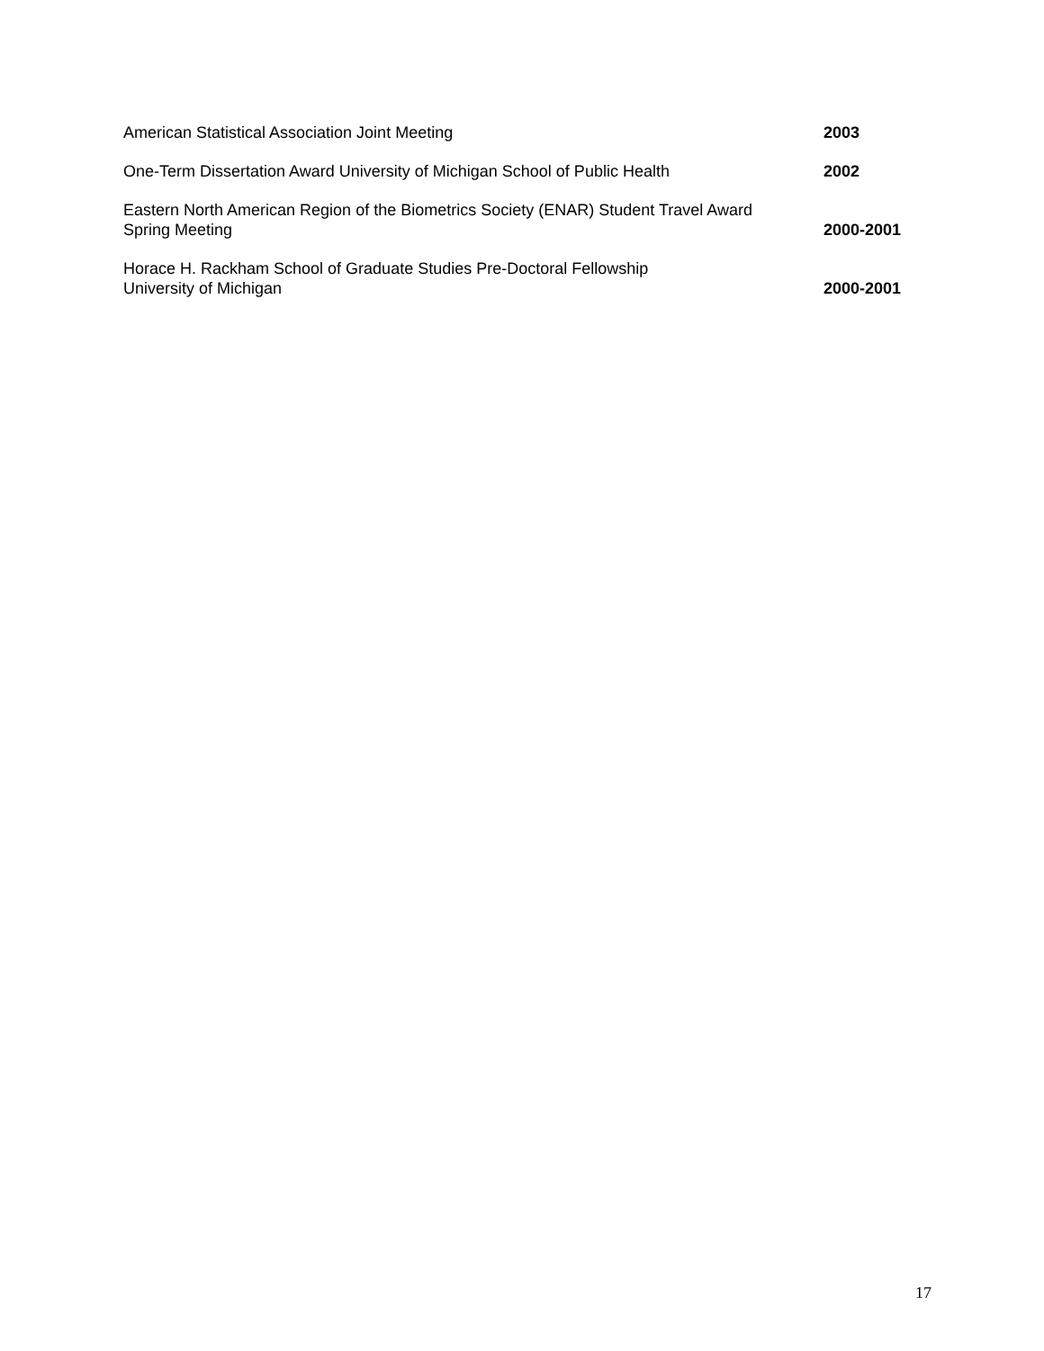American Statistical Association Joint Meeting
2003
One-Term Dissertation Award University of Michigan School of Public Health
2002
Eastern North American Region of the Biometrics Society (ENAR) Student Travel Award
Spring Meeting
2000-2001
Horace H. Rackham School of Graduate Studies Pre-Doctoral Fellowship
University of Michigan
2000-2001
17